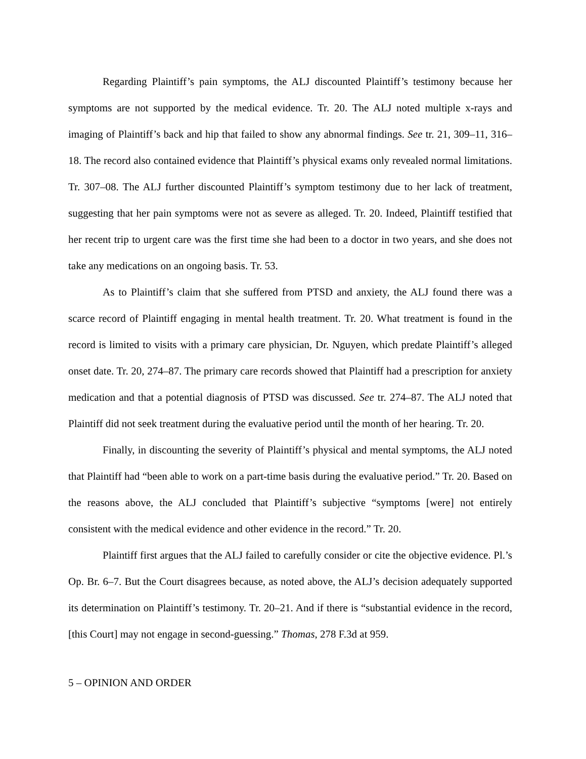Regarding Plaintiff’s pain symptoms, the ALJ discounted Plaintiff’s testimony because her symptoms are not supported by the medical evidence. Tr. 20. The ALJ noted multiple x-rays and imaging of Plaintiff’s back and hip that failed to show any abnormal findings. See tr. 21, 309–11, 316–18. The record also contained evidence that Plaintiff’s physical exams only revealed normal limitations. Tr. 307–08. The ALJ further discounted Plaintiff’s symptom testimony due to her lack of treatment, suggesting that her pain symptoms were not as severe as alleged. Tr. 20. Indeed, Plaintiff testified that her recent trip to urgent care was the first time she had been to a doctor in two years, and she does not take any medications on an ongoing basis. Tr. 53.
As to Plaintiff’s claim that she suffered from PTSD and anxiety, the ALJ found there was a scarce record of Plaintiff engaging in mental health treatment. Tr. 20. What treatment is found in the record is limited to visits with a primary care physician, Dr. Nguyen, which predate Plaintiff’s alleged onset date. Tr. 20, 274–87. The primary care records showed that Plaintiff had a prescription for anxiety medication and that a potential diagnosis of PTSD was discussed. See tr. 274–87. The ALJ noted that Plaintiff did not seek treatment during the evaluative period until the month of her hearing. Tr. 20.
Finally, in discounting the severity of Plaintiff’s physical and mental symptoms, the ALJ noted that Plaintiff had “been able to work on a part-time basis during the evaluative period.” Tr. 20. Based on the reasons above, the ALJ concluded that Plaintiff’s subjective “symptoms [were] not entirely consistent with the medical evidence and other evidence in the record.” Tr. 20.
Plaintiff first argues that the ALJ failed to carefully consider or cite the objective evidence. Pl.’s Op. Br. 6–7. But the Court disagrees because, as noted above, the ALJ’s decision adequately supported its determination on Plaintiff’s testimony. Tr. 20–21. And if there is “substantial evidence in the record, [this Court] may not engage in second-guessing.” Thomas, 278 F.3d at 959.
5 – OPINION AND ORDER